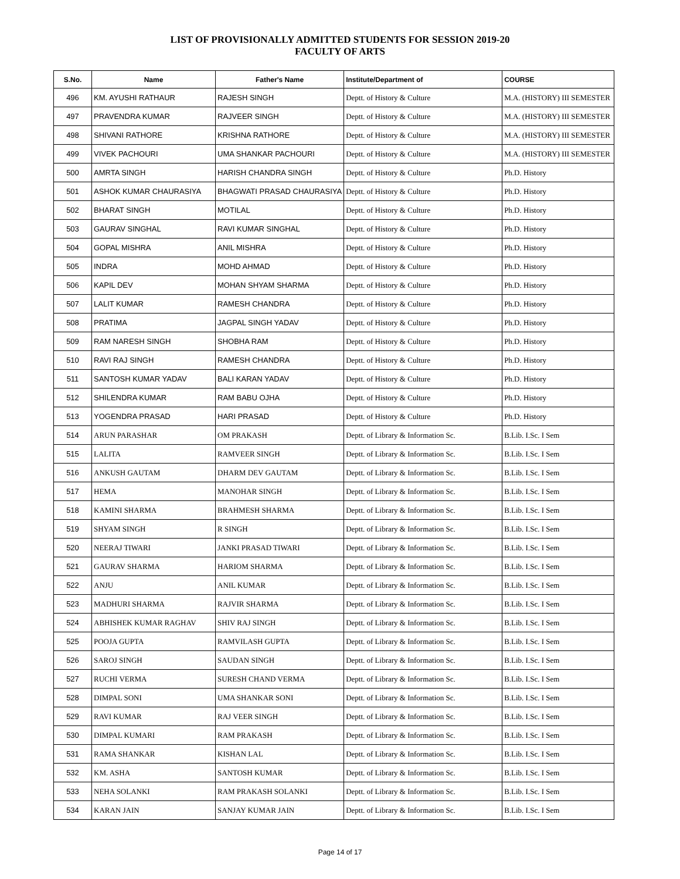LIST OF PROVISIONALLY ADMITTED STUDENTS FOR SESSION 2019-20
FACULTY OF ARTS
| S.No. | Name | Father's Name | Institute/Department of | COURSE |
| --- | --- | --- | --- | --- |
| 496 | KM. AYUSHI RATHAUR | RAJESH SINGH | Deptt. of History & Culture | M.A. (HISTORY) III SEMESTER |
| 497 | PRAVENDRA KUMAR | RAJVEER SINGH | Deptt. of History & Culture | M.A. (HISTORY) III SEMESTER |
| 498 | SHIVANI RATHORE | KRISHNA RATHORE | Deptt. of History & Culture | M.A. (HISTORY) III SEMESTER |
| 499 | VIVEK PACHOURI | UMA SHANKAR PACHOURI | Deptt. of History & Culture | M.A. (HISTORY) III SEMESTER |
| 500 | AMRTA SINGH | HARISH CHANDRA SINGH | Deptt. of History & Culture | Ph.D. History |
| 501 | ASHOK KUMAR CHAURASIYA | BHAGWATI PRASAD CHAURASIYA | Deptt. of History & Culture | Ph.D. History |
| 502 | BHARAT SINGH | MOTILAL | Deptt. of History & Culture | Ph.D. History |
| 503 | GAURAV SINGHAL | RAVI KUMAR SINGHAL | Deptt. of History & Culture | Ph.D. History |
| 504 | GOPAL MISHRA | ANIL MISHRA | Deptt. of History & Culture | Ph.D. History |
| 505 | INDRA | MOHD AHMAD | Deptt. of History & Culture | Ph.D. History |
| 506 | KAPIL DEV | MOHAN SHYAM SHARMA | Deptt. of History & Culture | Ph.D. History |
| 507 | LALIT KUMAR | RAMESH CHANDRA | Deptt. of History & Culture | Ph.D. History |
| 508 | PRATIMA | JAGPAL SINGH YADAV | Deptt. of History & Culture | Ph.D. History |
| 509 | RAM NARESH SINGH | SHOBHA RAM | Deptt. of History & Culture | Ph.D. History |
| 510 | RAVI RAJ SINGH | RAMESH CHANDRA | Deptt. of History & Culture | Ph.D. History |
| 511 | SANTOSH KUMAR YADAV | BALI KARAN YADAV | Deptt. of History & Culture | Ph.D. History |
| 512 | SHILENDRA KUMAR | RAM BABU OJHA | Deptt. of History & Culture | Ph.D. History |
| 513 | YOGENDRA PRASAD | HARI PRASAD | Deptt. of History & Culture | Ph.D. History |
| 514 | ARUN PARASHAR | OM PRAKASH | Deptt. of Library & Information Sc. | B.Lib. I.Sc. I Sem |
| 515 | LALITA | RAMVEER SINGH | Deptt. of Library & Information Sc. | B.Lib. I.Sc. I Sem |
| 516 | ANKUSH GAUTAM | DHARM DEV GAUTAM | Deptt. of Library & Information Sc. | B.Lib. I.Sc. I Sem |
| 517 | HEMA | MANOHAR SINGH | Deptt. of Library & Information Sc. | B.Lib. I.Sc. I Sem |
| 518 | KAMINI SHARMA | BRAHMESH SHARMA | Deptt. of Library & Information Sc. | B.Lib. I.Sc. I Sem |
| 519 | SHYAM SINGH | R SINGH | Deptt. of Library & Information Sc. | B.Lib. I.Sc. I Sem |
| 520 | NEERAJ TIWARI | JANKI PRASAD TIWARI | Deptt. of Library & Information Sc. | B.Lib. I.Sc. I Sem |
| 521 | GAURAV SHARMA | HARIOM SHARMA | Deptt. of Library & Information Sc. | B.Lib. I.Sc. I Sem |
| 522 | ANJU | ANIL KUMAR | Deptt. of Library & Information Sc. | B.Lib. I.Sc. I Sem |
| 523 | MADHURI SHARMA | RAJVIR SHARMA | Deptt. of Library & Information Sc. | B.Lib. I.Sc. I Sem |
| 524 | ABHISHEK KUMAR RAGHAV | SHIV RAJ SINGH | Deptt. of Library & Information Sc. | B.Lib. I.Sc. I Sem |
| 525 | POOJA GUPTA | RAMVILASH GUPTA | Deptt. of Library & Information Sc. | B.Lib. I.Sc. I Sem |
| 526 | SAROJ SINGH | SAUDAN SINGH | Deptt. of Library & Information Sc. | B.Lib. I.Sc. I Sem |
| 527 | RUCHI VERMA | SURESH CHAND VERMA | Deptt. of Library & Information Sc. | B.Lib. I.Sc. I Sem |
| 528 | DIMPAL SONI | UMA SHANKAR SONI | Deptt. of Library & Information Sc. | B.Lib. I.Sc. I Sem |
| 529 | RAVI KUMAR | RAJ VEER SINGH | Deptt. of Library & Information Sc. | B.Lib. I.Sc. I Sem |
| 530 | DIMPAL KUMARI | RAM PRAKASH | Deptt. of Library & Information Sc. | B.Lib. I.Sc. I Sem |
| 531 | RAMA SHANKAR | KISHAN LAL | Deptt. of Library & Information Sc. | B.Lib. I.Sc. I Sem |
| 532 | KM. ASHA | SANTOSH KUMAR | Deptt. of Library & Information Sc. | B.Lib. I.Sc. I Sem |
| 533 | NEHA SOLANKI | RAM PRAKASH SOLANKI | Deptt. of Library & Information Sc. | B.Lib. I.Sc. I Sem |
| 534 | KARAN JAIN | SANJAY KUMAR JAIN | Deptt. of Library & Information Sc. | B.Lib. I.Sc. I Sem |
Page 14 of 17